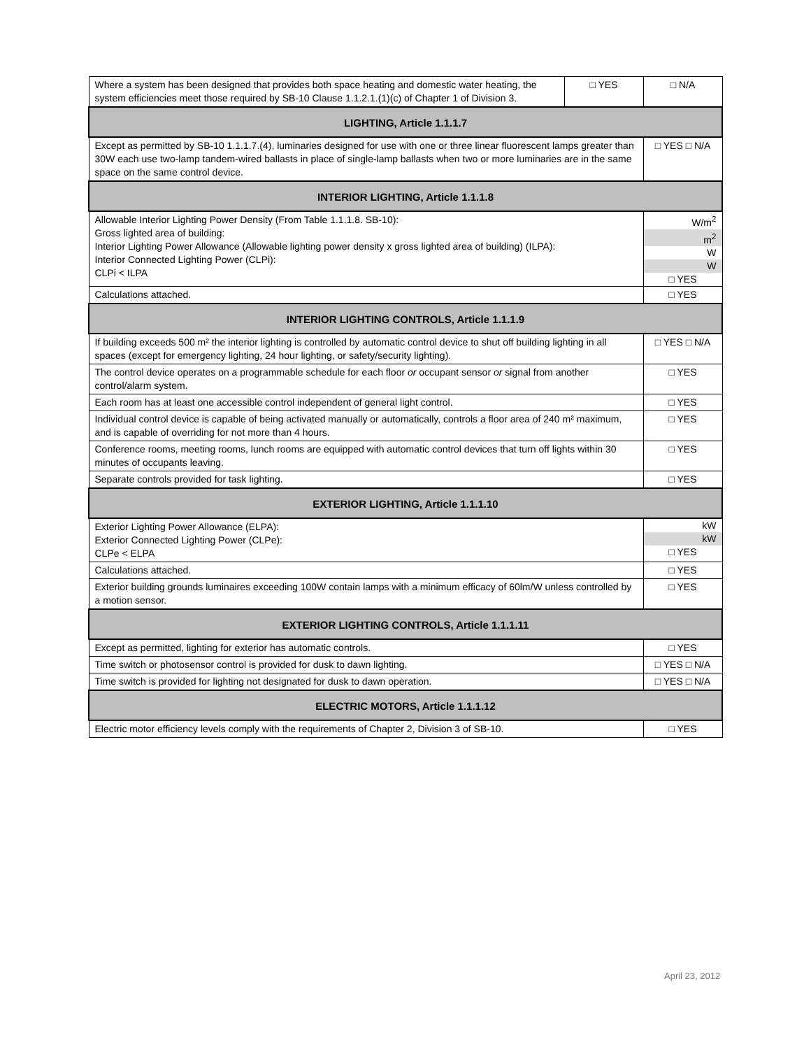| Where a system has been designed that provides both space heating and domestic water heating, the system efficiencies meet those required by SB-10 Clause 1.1.2.1.(1)(c) of Chapter 1 of Division 3. | □ YES | □ N/A |
| LIGHTING, Article 1.1.1.7 | | |
| Except as permitted by SB-10 1.1.1.7.(4), luminaries designed for use with one or three linear fluorescent lamps greater than 30W each use two-lamp tandem-wired ballasts in place of single-lamp ballasts when two or more luminaries are in the same space on the same control device. | | □ YES □ N/A |
| INTERIOR LIGHTING, Article 1.1.1.8 | | |
| Allowable Interior Lighting Power Density (From Table 1.1.1.8. SB-10): Gross lighted area of building: Interior Lighting Power Allowance (Allowable lighting power density x gross lighted area of building) (ILPA): Interior Connected Lighting Power (CLPi): CLPi < ILPA | | W/m<sup>2</sup> m<sup>2</sup> W W □ YES |
| Calculations attached. | | □ YES |
| INTERIOR LIGHTING CONTROLS, Article 1.1.1.9 | | |
| If building exceeds 500 m² the interior lighting is controlled by automatic control device to shut off building lighting in all spaces (except for emergency lighting, 24 hour lighting, or safety/security lighting). | | □ YES □ N/A |
| The control device operates on a programmable schedule for each floor or occupant sensor or signal from another control/alarm system. | | □ YES |
| Each room has at least one accessible control independent of general light control. | | □ YES |
| Individual control device is capable of being activated manually or automatically, controls a floor area of 240 m² maximum, and is capable of overriding for not more than 4 hours. | | □ YES |
| Conference rooms, meeting rooms, lunch rooms are equipped with automatic control devices that turn off lights within 30 minutes of occupants leaving. | | □ YES |
| Separate controls provided for task lighting. | | □ YES |
| EXTERIOR LIGHTING, Article 1.1.1.10 | | |
| Exterior Lighting Power Allowance (ELPA): Exterior Connected Lighting Power (CLPe): CLPe < ELPA | | kW kW □ YES |
| Calculations attached. | | □ YES |
| Exterior building grounds luminaires exceeding 100W contain lamps with a minimum efficacy of 60lm/W unless controlled by a motion sensor. | | □ YES |
| EXTERIOR LIGHTING CONTROLS, Article 1.1.1.11 | | |
| Except as permitted, lighting for exterior has automatic controls. | | □ YES |
| Time switch or photosensor control is provided for dusk to dawn lighting. | | □ YES □ N/A |
| Time switch is provided for lighting not designated for dusk to dawn operation. | | □ YES □ N/A |
| ELECTRIC MOTORS, Article 1.1.1.12 | | |
| Electric motor efficiency levels comply with the requirements of Chapter 2, Division 3 of SB-10. | | □ YES |
April 23, 2012